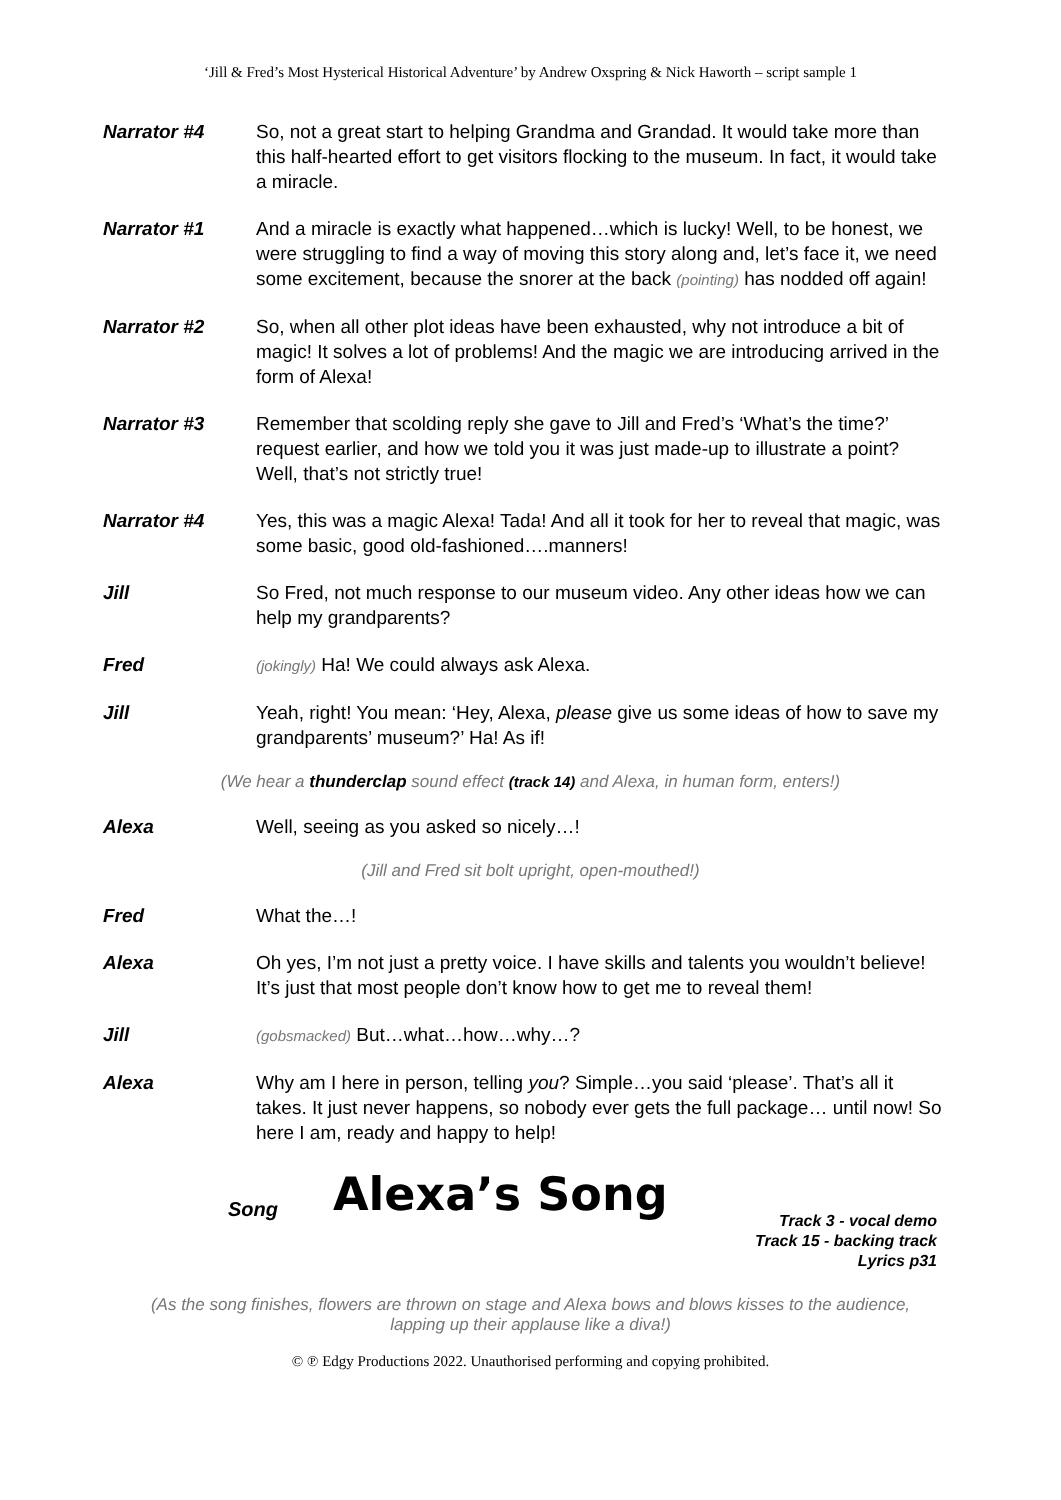‘Jill & Fred’s Most Hysterical Historical Adventure’ by Andrew Oxspring & Nick Haworth – script sample 1
Narrator #4 So, not a great start to helping Grandma and Grandad. It would take more than this half-hearted effort to get visitors flocking to the museum. In fact, it would take a miracle.
Narrator #1 And a miracle is exactly what happened…which is lucky! Well, to be honest, we were struggling to find a way of moving this story along and, let’s face it, we need some excitement, because the snorer at the back (pointing) has nodded off again!
Narrator #2 So, when all other plot ideas have been exhausted, why not introduce a bit of magic! It solves a lot of problems! And the magic we are introducing arrived in the form of Alexa!
Narrator #3 Remember that scolding reply she gave to Jill and Fred’s ‘What’s the time?’ request earlier, and how we told you it was just made-up to illustrate a point? Well, that’s not strictly true!
Narrator #4 Yes, this was a magic Alexa! Tada! And all it took for her to reveal that magic, was some basic, good old-fashioned….manners!
Jill So Fred, not much response to our museum video. Any other ideas how we can help my grandparents?
Fred
(jokingly) Ha! We could always ask Alexa.
Jill Yeah, right! You mean: ‘Hey, Alexa, please give us some ideas of how to save my grandparents’ museum?’ Ha! As if!
(We hear a thunderclap sound effect (track 14) and Alexa, in human form, enters!)
Alexa Well, seeing as you asked so nicely…!
(Jill and Fred sit bolt upright, open-mouthed!)
Fred What the…!
Alexa Oh yes, I’m not just a pretty voice. I have skills and talents you wouldn’t believe! It’s just that most people don’t know how to get me to reveal them!
Jill
(gobsmacked) But…what…how…why…?
Alexa Why am I here in person, telling you? Simple…you said ‘please’. That’s all it takes. It just never happens, so nobody ever gets the full package… until now! So here I am, ready and happy to help!
Song Alexa’s Song
Track 3 - vocal demo
Track 15 - backing track
Lyrics p31
(As the song finishes, flowers are thrown on stage and Alexa bows and blows kisses to the audience, lapping up their applause like a diva!)
© ℗ Edgy Productions 2022. Unauthorised performing and copying prohibited.